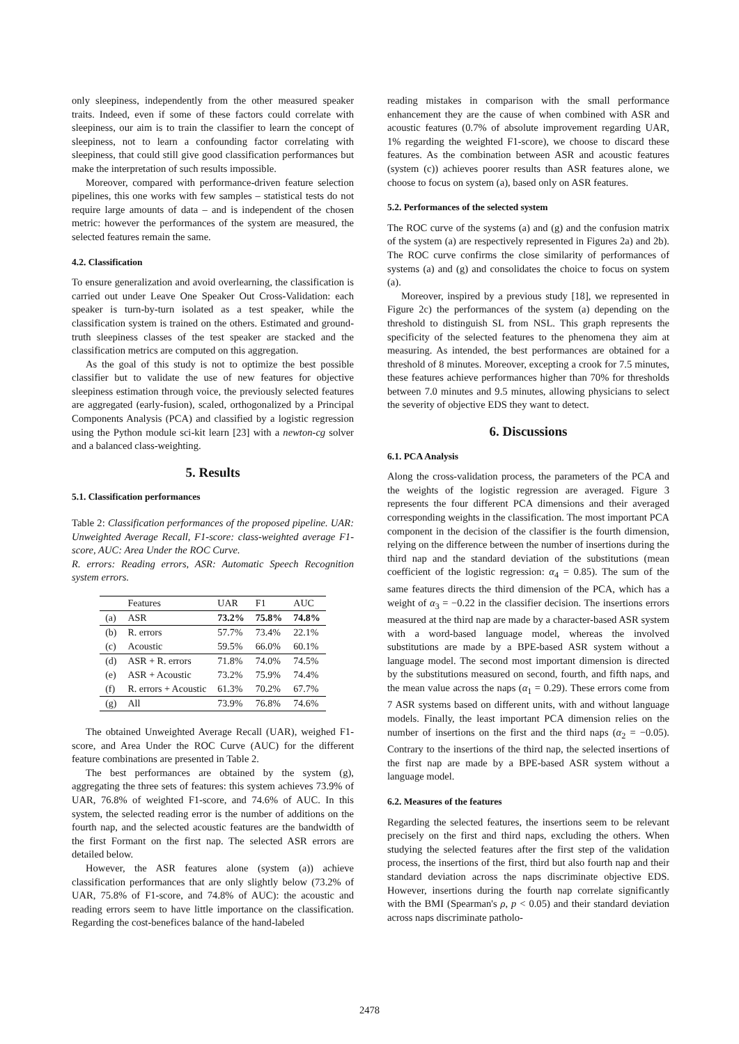only sleepiness, independently from the other measured speaker traits. Indeed, even if some of these factors could correlate with sleepiness, our aim is to train the classifier to learn the concept of sleepiness, not to learn a confounding factor correlating with sleepiness, that could still give good classification performances but make the interpretation of such results impossible.
Moreover, compared with performance-driven feature selection pipelines, this one works with few samples – statistical tests do not require large amounts of data – and is independent of the chosen metric: however the performances of the system are measured, the selected features remain the same.
4.2. Classification
To ensure generalization and avoid overlearning, the classification is carried out under Leave One Speaker Out Cross-Validation: each speaker is turn-by-turn isolated as a test speaker, while the classification system is trained on the others. Estimated and ground-truth sleepiness classes of the test speaker are stacked and the classification metrics are computed on this aggregation.
As the goal of this study is not to optimize the best possible classifier but to validate the use of new features for objective sleepiness estimation through voice, the previously selected features are aggregated (early-fusion), scaled, orthogonalized by a Principal Components Analysis (PCA) and classified by a logistic regression using the Python module sci-kit learn [23] with a newton-cg solver and a balanced class-weighting.
5. Results
5.1. Classification performances
Table 2: Classification performances of the proposed pipeline. UAR: Unweighted Average Recall, F1-score: class-weighted average F1-score, AUC: Area Under the ROC Curve.
R. errors: Reading errors, ASR: Automatic Speech Recognition system errors.
| | Features | UAR | F1 | AUC |
| --- | --- | --- | --- | --- |
| (a) | ASR | 73.2% | 75.8% | 74.8% |
| (b) | R. errors | 57.7% | 73.4% | 22.1% |
| (c) | Acoustic | 59.5% | 66.0% | 60.1% |
| (d) | ASR + R. errors | 71.8% | 74.0% | 74.5% |
| (e) | ASR + Acoustic | 73.2% | 75.9% | 74.4% |
| (f) | R. errors + Acoustic | 61.3% | 70.2% | 67.7% |
| (g) | All | 73.9% | 76.8% | 74.6% |
The obtained Unweighted Average Recall (UAR), weighed F1-score, and Area Under the ROC Curve (AUC) for the different feature combinations are presented in Table 2.
The best performances are obtained by the system (g), aggregating the three sets of features: this system achieves 73.9% of UAR, 76.8% of weighted F1-score, and 74.6% of AUC. In this system, the selected reading error is the number of additions on the fourth nap, and the selected acoustic features are the bandwidth of the first Formant on the first nap. The selected ASR errors are detailed below.
However, the ASR features alone (system (a)) achieve classification performances that are only slightly below (73.2% of UAR, 75.8% of F1-score, and 74.8% of AUC): the acoustic and reading errors seem to have little importance on the classification. Regarding the cost-benefices balance of the hand-labeled
reading mistakes in comparison with the small performance enhancement they are the cause of when combined with ASR and acoustic features (0.7% of absolute improvement regarding UAR, 1% regarding the weighted F1-score), we choose to discard these features. As the combination between ASR and acoustic features (system (c)) achieves poorer results than ASR features alone, we choose to focus on system (a), based only on ASR features.
5.2. Performances of the selected system
The ROC curve of the systems (a) and (g) and the confusion matrix of the system (a) are respectively represented in Figures 2a) and 2b). The ROC curve confirms the close similarity of performances of systems (a) and (g) and consolidates the choice to focus on system (a).
Moreover, inspired by a previous study [18], we represented in Figure 2c) the performances of the system (a) depending on the threshold to distinguish SL from NSL. This graph represents the specificity of the selected features to the phenomena they aim at measuring. As intended, the best performances are obtained for a threshold of 8 minutes. Moreover, excepting a crook for 7.5 minutes, these features achieve performances higher than 70% for thresholds between 7.0 minutes and 9.5 minutes, allowing physicians to select the severity of objective EDS they want to detect.
6. Discussions
6.1. PCA Analysis
Along the cross-validation process, the parameters of the PCA and the weights of the logistic regression are averaged. Figure 3 represents the four different PCA dimensions and their averaged corresponding weights in the classification. The most important PCA component in the decision of the classifier is the fourth dimension, relying on the difference between the number of insertions during the third nap and the standard deviation of the substitutions (mean coefficient of the logistic regression: α<sub>4</sub> = 0.85). The sum of the same features directs the third dimension of the PCA, which has a weight of α<sub>3</sub> = −0.22 in the classifier decision. The insertions errors measured at the third nap are made by a character-based ASR system with a word-based language model, whereas the involved substitutions are made by a BPE-based ASR system without a language model. The second most important dimension is directed by the substitutions measured on second, fourth, and fifth naps, and the mean value across the naps (α<sub>1</sub> = 0.29). These errors come from 7 ASR systems based on different units, with and without language models. Finally, the least important PCA dimension relies on the number of insertions on the first and the third naps (α<sub>2</sub> = −0.05). Contrary to the insertions of the third nap, the selected insertions of the first nap are made by a BPE-based ASR system without a language model.
6.2. Measures of the features
Regarding the selected features, the insertions seem to be relevant precisely on the first and third naps, excluding the others. When studying the selected features after the first step of the validation process, the insertions of the first, third but also fourth nap and their standard deviation across the naps discriminate objective EDS. However, insertions during the fourth nap correlate significantly with the BMI (Spearman's ρ, p < 0.05) and their standard deviation across naps discriminate patholo-
2478